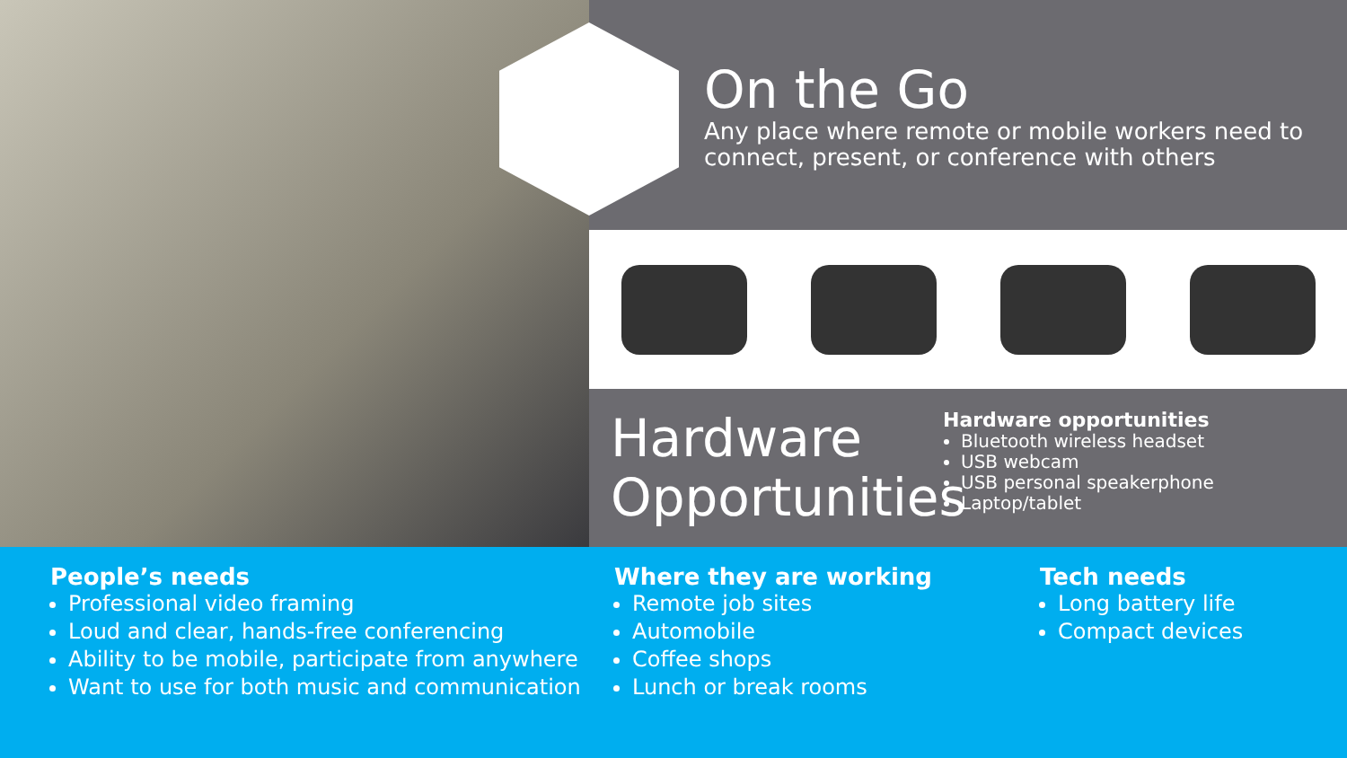On the Go
Any place where remote or mobile workers need to connect, present, or conference with others
Hardware Opportunities
Hardware opportunities
Bluetooth wireless headset
USB webcam
USB personal speakerphone
Laptop/tablet
People’s needs
Professional video framing
Loud and clear, hands-free conferencing
Ability to be mobile, participate from anywhere
Want to use for both music and communication
Where they are working
Remote job sites
Automobile
Coffee shops
Lunch or break rooms
Tech needs
Long battery life
Compact devices